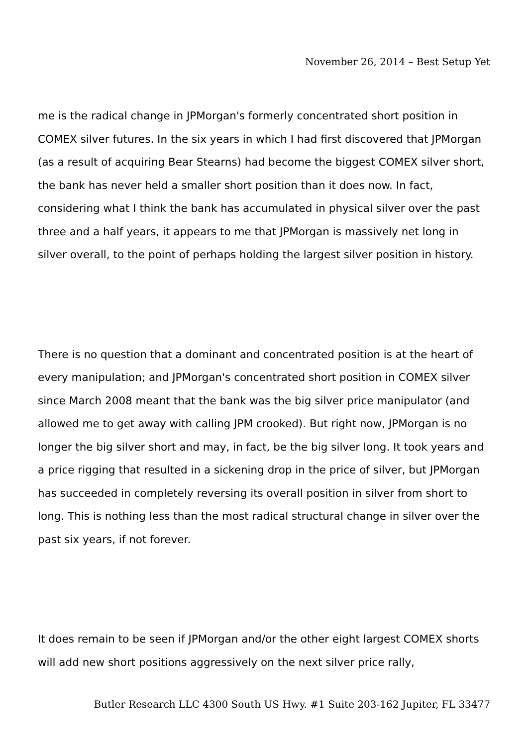November 26, 2014 – Best Setup Yet
me is the radical change in JPMorgan's formerly concentrated short position in COMEX silver futures. In the six years in which I had first discovered that JPMorgan (as a result of acquiring Bear Stearns) had become the biggest COMEX silver short, the bank has never held a smaller short position than it does now. In fact, considering what I think the bank has accumulated in physical silver over the past three and a half years, it appears to me that JPMorgan is massively net long in silver overall, to the point of perhaps holding the largest silver position in history.
There is no question that a dominant and concentrated position is at the heart of every manipulation; and JPMorgan's concentrated short position in COMEX silver since March 2008 meant that the bank was the big silver price manipulator (and allowed me to get away with calling JPM crooked). But right now, JPMorgan is no longer the big silver short and may, in fact, be the big silver long. It took years and a price rigging that resulted in a sickening drop in the price of silver, but JPMorgan has succeeded in completely reversing its overall position in silver from short to long. This is nothing less than the most radical structural change in silver over the past six years, if not forever.
It does remain to be seen if JPMorgan and/or the other eight largest COMEX shorts will add new short positions aggressively on the next silver price rally,
Butler Research LLC 4300 South US Hwy. #1 Suite 203-162 Jupiter, FL 33477